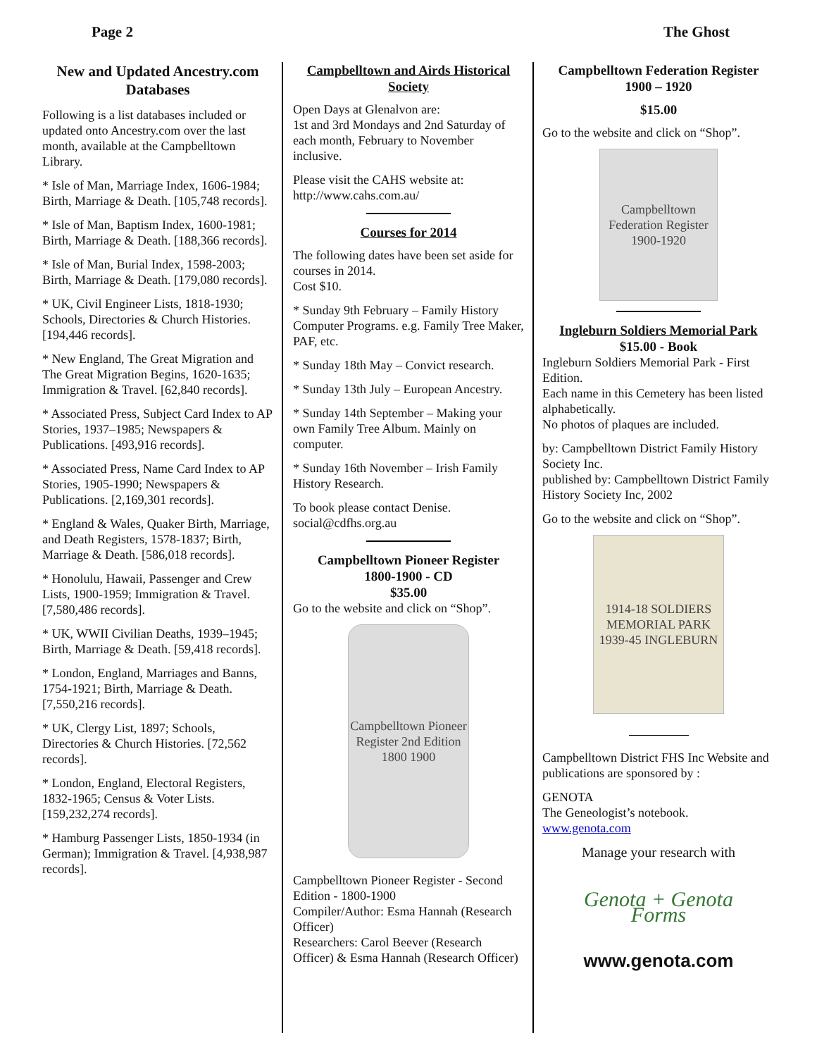Page 2 The Ghost
New and Updated Ancestry.com Databases
Following is a list databases included or updated onto Ancestry.com over the last month, available at the Campbelltown Library.
* Isle of Man, Marriage Index, 1606-1984; Birth, Marriage & Death. [105,748 records].
* Isle of Man, Baptism Index, 1600-1981; Birth, Marriage & Death. [188,366 records].
* Isle of Man, Burial Index, 1598-2003; Birth, Marriage & Death. [179,080 records].
* UK, Civil Engineer Lists, 1818-1930; Schools, Directories & Church Histories. [194,446 records].
* New England, The Great Migration and The Great Migration Begins, 1620-1635; Immigration & Travel. [62,840 records].
* Associated Press, Subject Card Index to AP Stories, 1937–1985; Newspapers & Publications. [493,916 records].
* Associated Press, Name Card Index to AP Stories, 1905-1990; Newspapers & Publications. [2,169,301 records].
* England & Wales, Quaker Birth, Marriage, and Death Registers, 1578-1837; Birth, Marriage & Death. [586,018 records].
* Honolulu, Hawaii, Passenger and Crew Lists, 1900-1959; Immigration & Travel. [7,580,486 records].
* UK, WWII Civilian Deaths, 1939–1945; Birth, Marriage & Death. [59,418 records].
* London, England, Marriages and Banns, 1754-1921; Birth, Marriage & Death. [7,550,216 records].
* UK, Clergy List, 1897; Schools, Directories & Church Histories. [72,562 records].
* London, England, Electoral Registers, 1832-1965; Census & Voter Lists. [159,232,274 records].
* Hamburg Passenger Lists, 1850-1934 (in German); Immigration & Travel. [4,938,987 records].
Campbelltown and Airds Historical Society
Open Days at Glenalvon are:
1st and 3rd Mondays and 2nd Saturday of each month, February to November inclusive.
Please visit the CAHS website at:
http://www.cahs.com.au/
Courses for 2014
The following dates have been set aside for courses in 2014.
Cost $10.
* Sunday 9th February – Family History Computer Programs. e.g. Family Tree Maker, PAF, etc.
* Sunday 18th May – Convict research.
* Sunday 13th July – European Ancestry.
* Sunday 14th September – Making your own Family Tree Album. Mainly on computer.
* Sunday 16th November – Irish Family History Research.
To book please contact Denise.
social@cdfhs.org.au
Campbelltown Pioneer Register
1800-1900 - CD
$35.00
Go to the website and click on “Shop”.
Campbelltown Pioneer Register 2nd Edition 1800 1900
Campbelltown Pioneer Register - Second Edition - 1800-1900
Compiler/Author: Esma Hannah (Research Officer)
Researchers: Carol Beever (Research Officer) & Esma Hannah (Research Officer)
Campbelltown Federation Register
1900 – 1920
$15.00
Go to the website and click on “Shop”.
Campbelltown Federation Register 1900-1920
Ingleburn Soldiers Memorial Park
$15.00 - Book
Ingleburn Soldiers Memorial Park - First Edition.
Each name in this Cemetery has been listed alphabetically.
No photos of plaques are included.
by: Campbelltown District Family History Society Inc.
published by: Campbelltown District Family History Society Inc, 2002
Go to the website and click on “Shop”.
1914-18 SOLDIERS MEMORIAL PARK 1939-45 INGLEBURN
Campbelltown District FHS Inc Website and publications are sponsored by :
GENOTA
The Geneologist’s notebook.
www.genota.com
Manage your research with
Genota + Genota Forms
www.genota.com